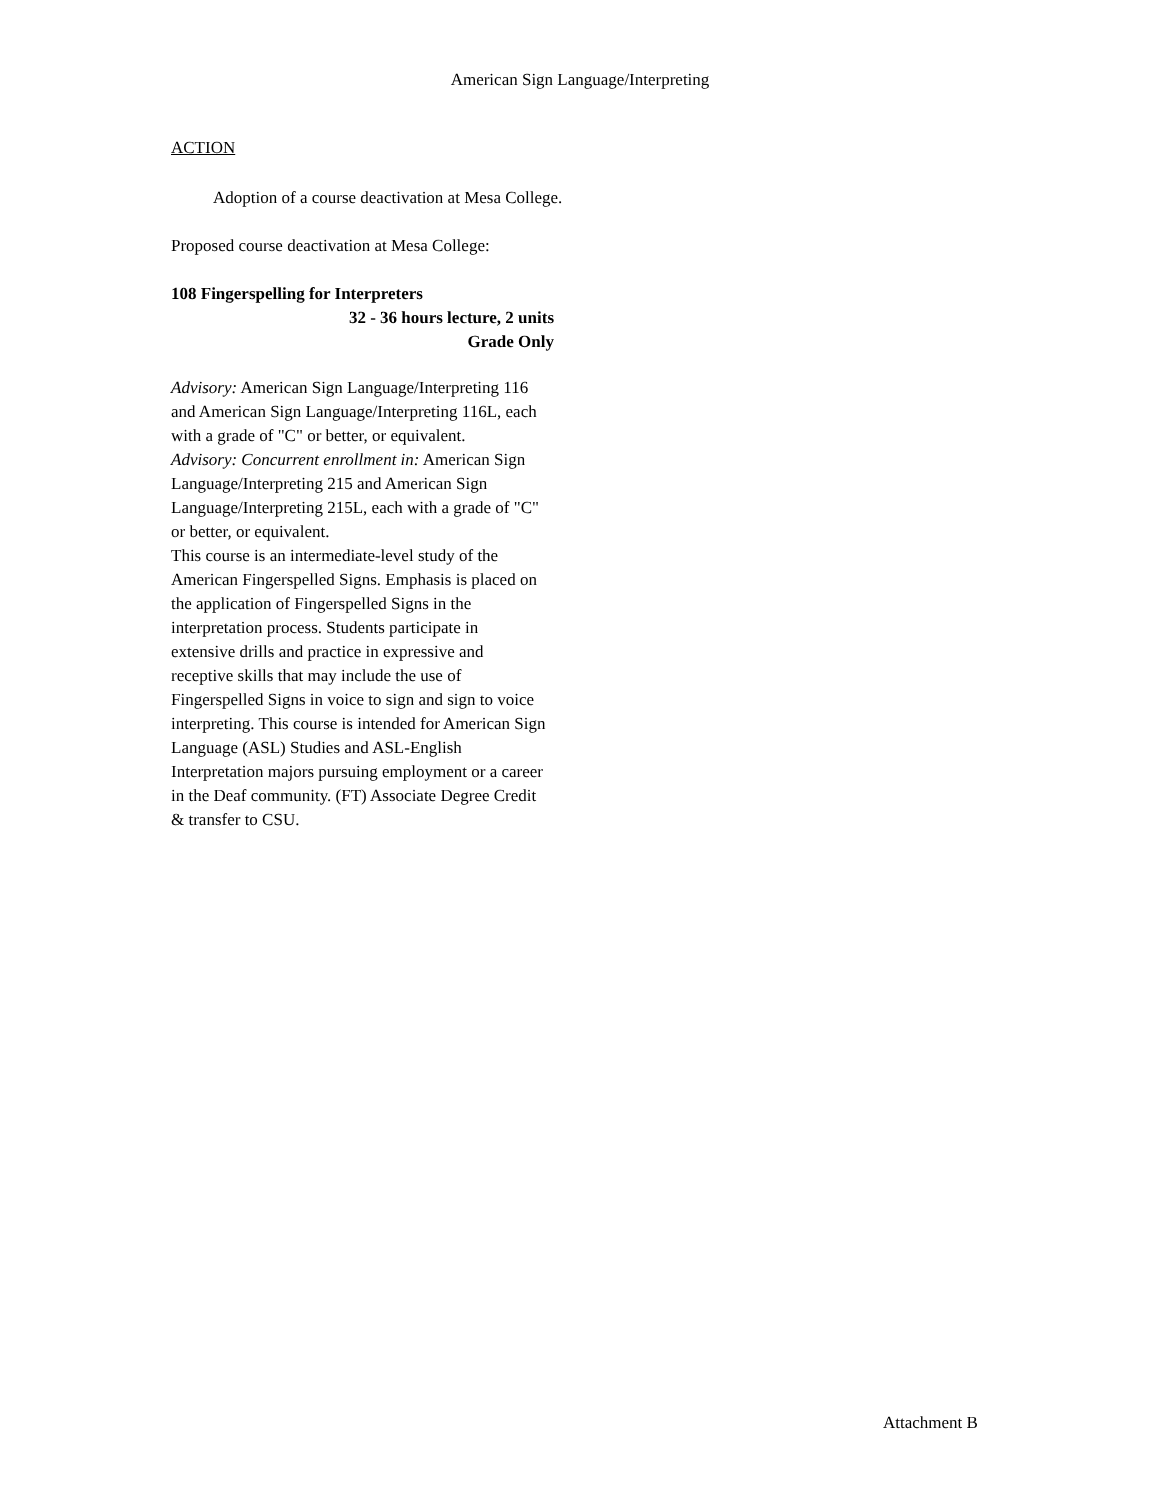American Sign Language/Interpreting
ACTION
Adoption of a course deactivation at Mesa College.
Proposed course deactivation at Mesa College:
108 Fingerspelling for Interpreters
32 - 36 hours lecture, 2 units
Grade Only
Advisory: American Sign Language/Interpreting 116 and American Sign Language/Interpreting 116L, each with a grade of "C" or better, or equivalent.
Advisory: Concurrent enrollment in: American Sign Language/Interpreting 215 and American Sign Language/Interpreting 215L, each with a grade of "C" or better, or equivalent.
This course is an intermediate-level study of the American Fingerspelled Signs. Emphasis is placed on the application of Fingerspelled Signs in the interpretation process. Students participate in extensive drills and practice in expressive and receptive skills that may include the use of Fingerspelled Signs in voice to sign and sign to voice interpreting. This course is intended for American Sign Language (ASL) Studies and ASL-English Interpretation majors pursuing employment or a career in the Deaf community. (FT) Associate Degree Credit & transfer to CSU.
Attachment B